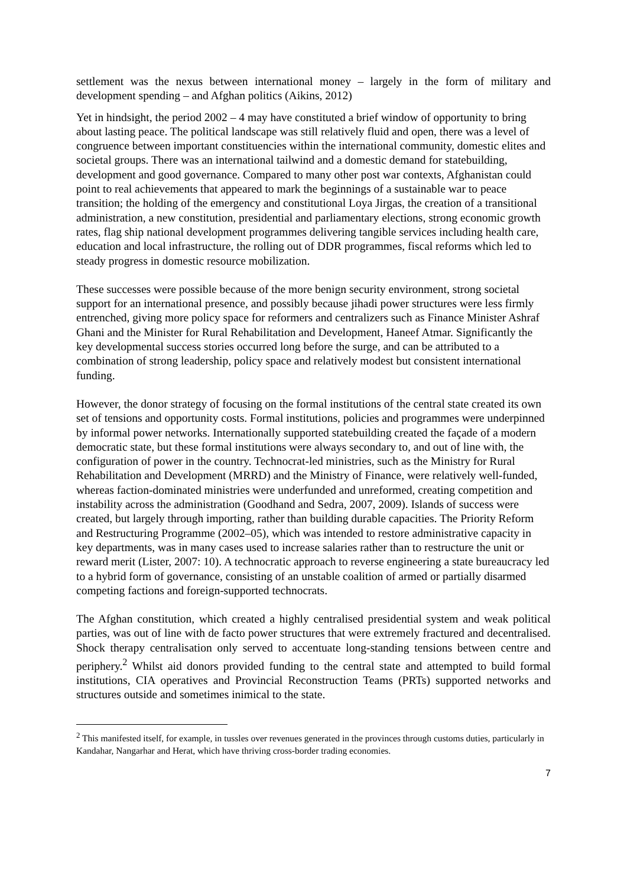settlement was the nexus between international money – largely in the form of military and development spending – and Afghan politics (Aikins, 2012)
Yet in hindsight, the period 2002 – 4 may have constituted a brief window of opportunity to bring about lasting peace. The political landscape was still relatively fluid and open, there was a level of congruence between important constituencies within the international community, domestic elites and societal groups. There was an international tailwind and a domestic demand for statebuilding, development and good governance. Compared to many other post war contexts, Afghanistan could point to real achievements that appeared to mark the beginnings of a sustainable war to peace transition; the holding of the emergency and constitutional Loya Jirgas, the creation of a transitional administration, a new constitution, presidential and parliamentary elections, strong economic growth rates, flag ship national development programmes delivering tangible services including health care, education and local infrastructure, the rolling out of DDR programmes, fiscal reforms which led to steady progress in domestic resource mobilization.
These successes were possible because of the more benign security environment, strong societal support for an international presence, and possibly because jihadi power structures were less firmly entrenched, giving more policy space for reformers and centralizers such as Finance Minister Ashraf Ghani and the Minister for Rural Rehabilitation and Development, Haneef Atmar. Significantly the key developmental success stories occurred long before the surge, and can be attributed to a combination of strong leadership, policy space and relatively modest but consistent international funding.
However, the donor strategy of focusing on the formal institutions of the central state created its own set of tensions and opportunity costs. Formal institutions, policies and programmes were underpinned by informal power networks. Internationally supported statebuilding created the façade of a modern democratic state, but these formal institutions were always secondary to, and out of line with, the configuration of power in the country. Technocrat-led ministries, such as the Ministry for Rural Rehabilitation and Development (MRRD) and the Ministry of Finance, were relatively well-funded, whereas faction-dominated ministries were underfunded and unreformed, creating competition and instability across the administration (Goodhand and Sedra, 2007, 2009). Islands of success were created, but largely through importing, rather than building durable capacities. The Priority Reform and Restructuring Programme (2002–05), which was intended to restore administrative capacity in key departments, was in many cases used to increase salaries rather than to restructure the unit or reward merit (Lister, 2007: 10). A technocratic approach to reverse engineering a state bureaucracy led to a hybrid form of governance, consisting of an unstable coalition of armed or partially disarmed competing factions and foreign-supported technocrats.
The Afghan constitution, which created a highly centralised presidential system and weak political parties, was out of line with de facto power structures that were extremely fractured and decentralised. Shock therapy centralisation only served to accentuate long-standing tensions between centre and periphery.<sup>2</sup> Whilst aid donors provided funding to the central state and attempted to build formal institutions, CIA operatives and Provincial Reconstruction Teams (PRTs) supported networks and structures outside and sometimes inimical to the state.
<sup>2</sup> This manifested itself, for example, in tussles over revenues generated in the provinces through customs duties, particularly in Kandahar, Nangarhar and Herat, which have thriving cross-border trading economies.
7